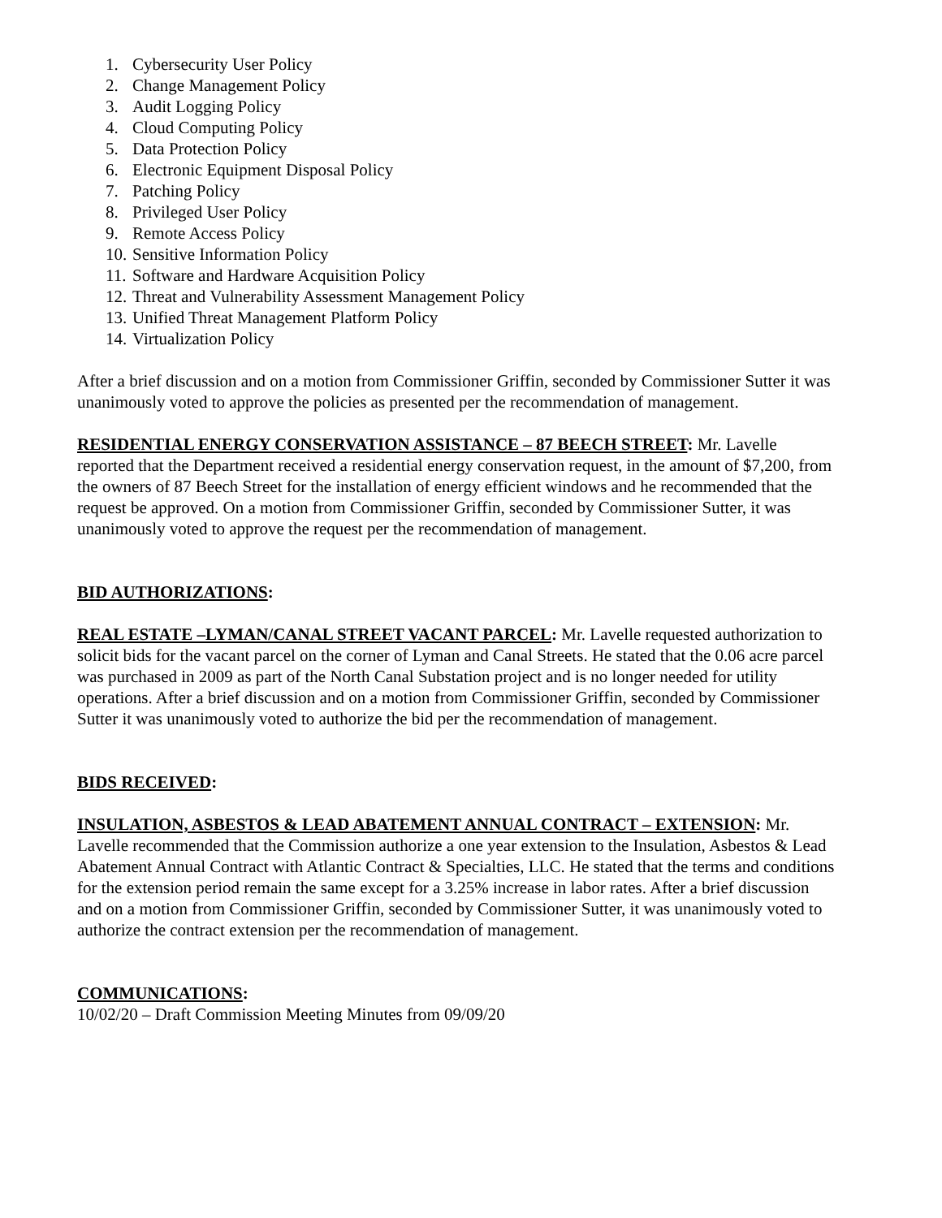1. Cybersecurity User Policy
2. Change Management Policy
3. Audit Logging Policy
4. Cloud Computing Policy
5. Data Protection Policy
6. Electronic Equipment Disposal Policy
7. Patching Policy
8. Privileged User Policy
9. Remote Access Policy
10. Sensitive Information Policy
11. Software and Hardware Acquisition Policy
12. Threat and Vulnerability Assessment Management Policy
13. Unified Threat Management Platform Policy
14. Virtualization Policy
After a brief discussion and on a motion from Commissioner Griffin, seconded by Commissioner Sutter it was unanimously voted to approve the policies as presented per the recommendation of management.
RESIDENTIAL ENERGY CONSERVATION ASSISTANCE – 87 BEECH STREET: Mr. Lavelle reported that the Department received a residential energy conservation request, in the amount of $7,200, from the owners of 87 Beech Street for the installation of energy efficient windows and he recommended that the request be approved. On a motion from Commissioner Griffin, seconded by Commissioner Sutter, it was unanimously voted to approve the request per the recommendation of management.
BID AUTHORIZATIONS:
REAL ESTATE –LYMAN/CANAL STREET VACANT PARCEL: Mr. Lavelle requested authorization to solicit bids for the vacant parcel on the corner of Lyman and Canal Streets. He stated that the 0.06 acre parcel was purchased in 2009 as part of the North Canal Substation project and is no longer needed for utility operations. After a brief discussion and on a motion from Commissioner Griffin, seconded by Commissioner Sutter it was unanimously voted to authorize the bid per the recommendation of management.
BIDS RECEIVED:
INSULATION, ASBESTOS & LEAD ABATEMENT ANNUAL CONTRACT – EXTENSION: Mr. Lavelle recommended that the Commission authorize a one year extension to the Insulation, Asbestos & Lead Abatement Annual Contract with Atlantic Contract & Specialties, LLC. He stated that the terms and conditions for the extension period remain the same except for a 3.25% increase in labor rates. After a brief discussion and on a motion from Commissioner Griffin, seconded by Commissioner Sutter, it was unanimously voted to authorize the contract extension per the recommendation of management.
COMMUNICATIONS:
10/02/20 – Draft Commission Meeting Minutes from 09/09/20